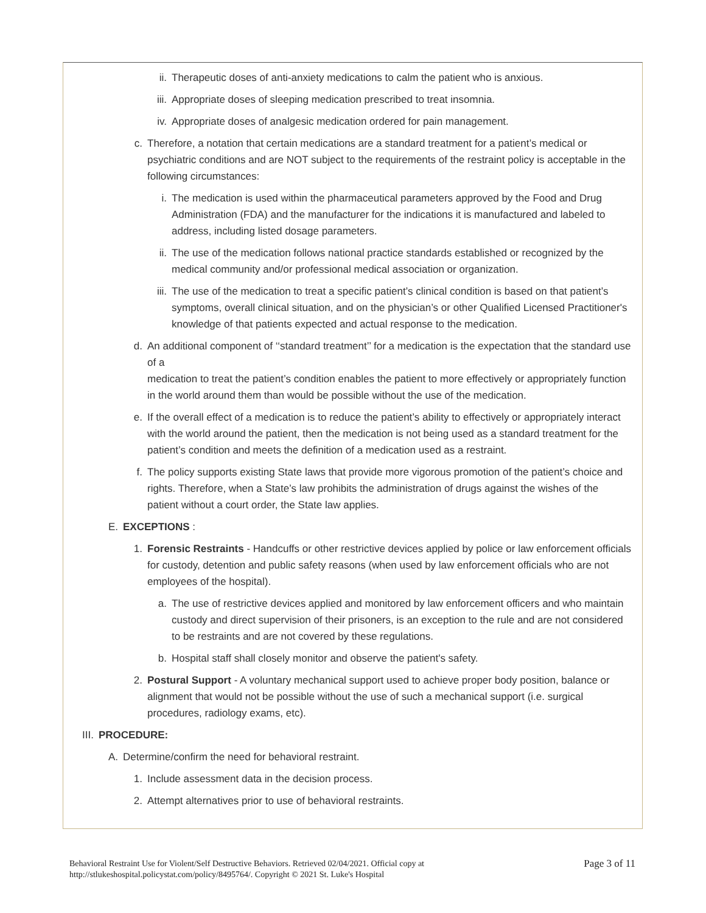ii. Therapeutic doses of anti-anxiety medications to calm the patient who is anxious.
iii. Appropriate doses of sleeping medication prescribed to treat insomnia.
iv. Appropriate doses of analgesic medication ordered for pain management.
c. Therefore, a notation that certain medications are a standard treatment for a patient’s medical or psychiatric conditions and are NOT subject to the requirements of the restraint policy is acceptable in the following circumstances:
i. The medication is used within the pharmaceutical parameters approved by the Food and Drug Administration (FDA) and the manufacturer for the indications it is manufactured and labeled to address, including listed dosage parameters.
ii. The use of the medication follows national practice standards established or recognized by the medical community and/or professional medical association or organization.
iii. The use of the medication to treat a specific patient’s clinical condition is based on that patient’s symptoms, overall clinical situation, and on the physician’s or other Qualified Licensed Practitioner's knowledge of that patients expected and actual response to the medication.
d. An additional component of ‘‘standard treatment’’ for a medication is the expectation that the standard use of a
medication to treat the patient’s condition enables the patient to more effectively or appropriately function in the world around them than would be possible without the use of the medication.
e. If the overall effect of a medication is to reduce the patient’s ability to effectively or appropriately interact with the world around the patient, then the medication is not being used as a standard treatment for the patient’s condition and meets the definition of a medication used as a restraint.
f. The policy supports existing State laws that provide more vigorous promotion of the patient’s choice and rights. Therefore, when a State’s law prohibits the administration of drugs against the wishes of the patient without a court order, the State law applies.
E. EXCEPTIONS :
1. Forensic Restraints - Handcuffs or other restrictive devices applied by police or law enforcement officials for custody, detention and public safety reasons (when used by law enforcement officials who are not employees of the hospital).
a. The use of restrictive devices applied and monitored by law enforcement officers and who maintain custody and direct supervision of their prisoners, is an exception to the rule and are not considered to be restraints and are not covered by these regulations.
b. Hospital staff shall closely monitor and observe the patient's safety.
2. Postural Support - A voluntary mechanical support used to achieve proper body position, balance or alignment that would not be possible without the use of such a mechanical support (i.e. surgical procedures, radiology exams, etc).
III. PROCEDURE:
A. Determine/confirm the need for behavioral restraint.
1. Include assessment data in the decision process.
2. Attempt alternatives prior to use of behavioral restraints.
Behavioral Restraint Use for Violent/Self Destructive Behaviors. Retrieved 02/04/2021. Official copy at
http://stlukeshospital.policystat.com/policy/8495764/. Copyright © 2021 St. Luke's Hospital
Page 3 of 11